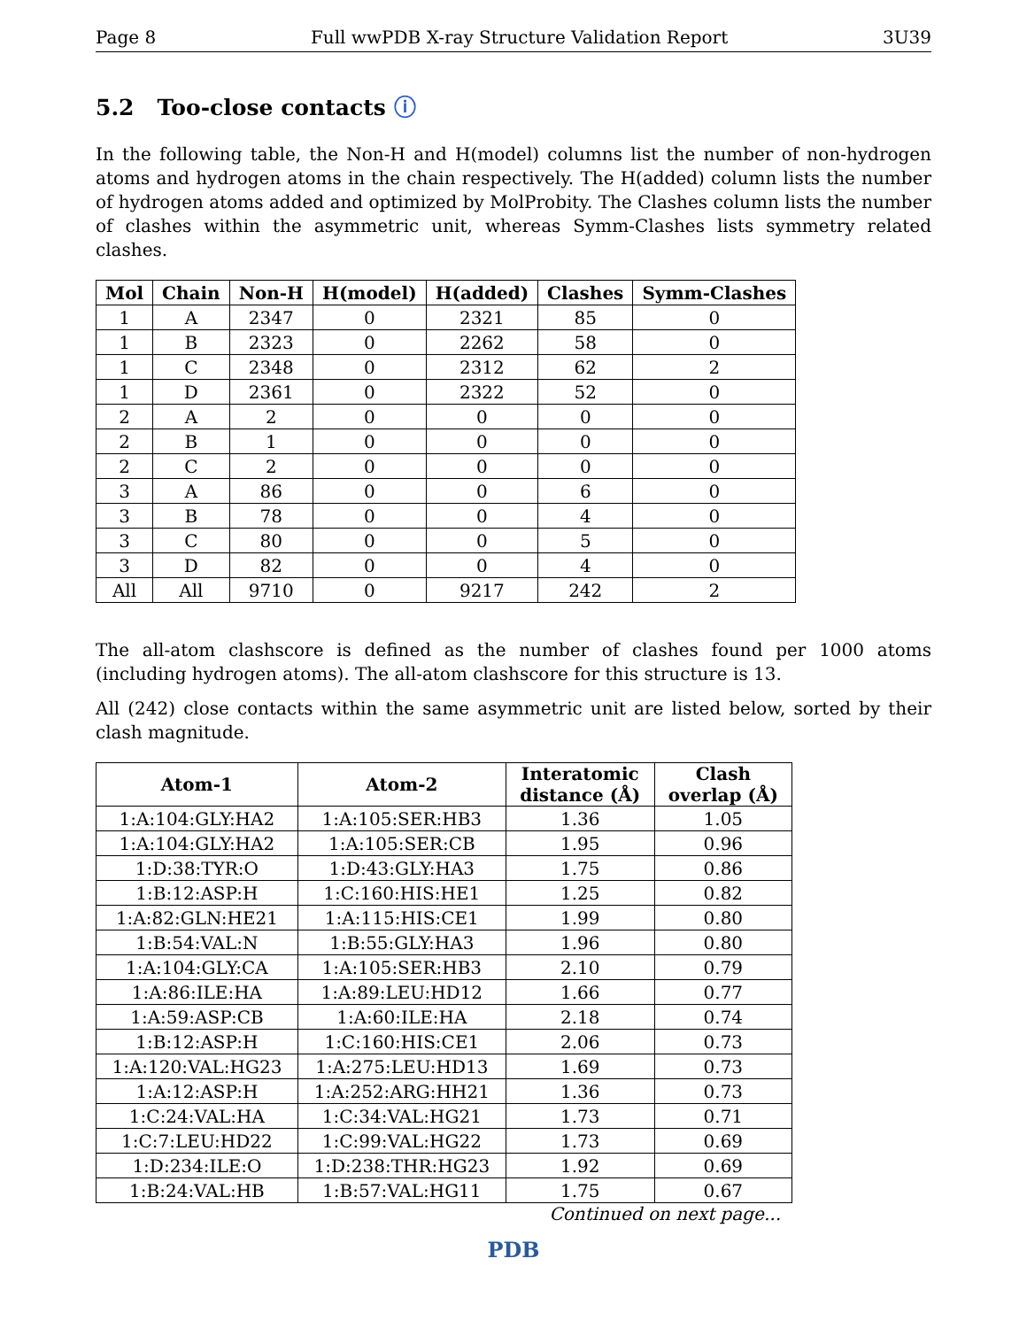Page 8 Full wwPDB X-ray Structure Validation Report 3U39
5.2 Too-close contacts ⓘ
In the following table, the Non-H and H(model) columns list the number of non-hydrogen atoms and hydrogen atoms in the chain respectively. The H(added) column lists the number of hydrogen atoms added and optimized by MolProbity. The Clashes column lists the number of clashes within the asymmetric unit, whereas Symm-Clashes lists symmetry related clashes.
| Mol | Chain | Non-H | H(model) | H(added) | Clashes | Symm-Clashes |
| --- | --- | --- | --- | --- | --- | --- |
| 1 | A | 2347 | 0 | 2321 | 85 | 0 |
| 1 | B | 2323 | 0 | 2262 | 58 | 0 |
| 1 | C | 2348 | 0 | 2312 | 62 | 2 |
| 1 | D | 2361 | 0 | 2322 | 52 | 0 |
| 2 | A | 2 | 0 | 0 | 0 | 0 |
| 2 | B | 1 | 0 | 0 | 0 | 0 |
| 2 | C | 2 | 0 | 0 | 0 | 0 |
| 3 | A | 86 | 0 | 0 | 6 | 0 |
| 3 | B | 78 | 0 | 0 | 4 | 0 |
| 3 | C | 80 | 0 | 0 | 5 | 0 |
| 3 | D | 82 | 0 | 0 | 4 | 0 |
| All | All | 9710 | 0 | 9217 | 242 | 2 |
The all-atom clashscore is defined as the number of clashes found per 1000 atoms (including hydrogen atoms). The all-atom clashscore for this structure is 13.
All (242) close contacts within the same asymmetric unit are listed below, sorted by their clash magnitude.
| Atom-1 | Atom-2 | Interatomic distance (Å) | Clash overlap (Å) |
| --- | --- | --- | --- |
| 1:A:104:GLY:HA2 | 1:A:105:SER:HB3 | 1.36 | 1.05 |
| 1:A:104:GLY:HA2 | 1:A:105:SER:CB | 1.95 | 0.96 |
| 1:D:38:TYR:O | 1:D:43:GLY:HA3 | 1.75 | 0.86 |
| 1:B:12:ASP:H | 1:C:160:HIS:HE1 | 1.25 | 0.82 |
| 1:A:82:GLN:HE21 | 1:A:115:HIS:CE1 | 1.99 | 0.80 |
| 1:B:54:VAL:N | 1:B:55:GLY:HA3 | 1.96 | 0.80 |
| 1:A:104:GLY:CA | 1:A:105:SER:HB3 | 2.10 | 0.79 |
| 1:A:86:ILE:HA | 1:A:89:LEU:HD12 | 1.66 | 0.77 |
| 1:A:59:ASP:CB | 1:A:60:ILE:HA | 2.18 | 0.74 |
| 1:B:12:ASP:H | 1:C:160:HIS:CE1 | 2.06 | 0.73 |
| 1:A:120:VAL:HG23 | 1:A:275:LEU:HD13 | 1.69 | 0.73 |
| 1:A:12:ASP:H | 1:A:252:ARG:HH21 | 1.36 | 0.73 |
| 1:C:24:VAL:HA | 1:C:34:VAL:HG21 | 1.73 | 0.71 |
| 1:C:7:LEU:HD22 | 1:C:99:VAL:HG22 | 1.73 | 0.69 |
| 1:D:234:ILE:O | 1:D:238:THR:HG23 | 1.92 | 0.69 |
| 1:B:24:VAL:HB | 1:B:57:VAL:HG11 | 1.75 | 0.67 |
Continued on next page...
PDB